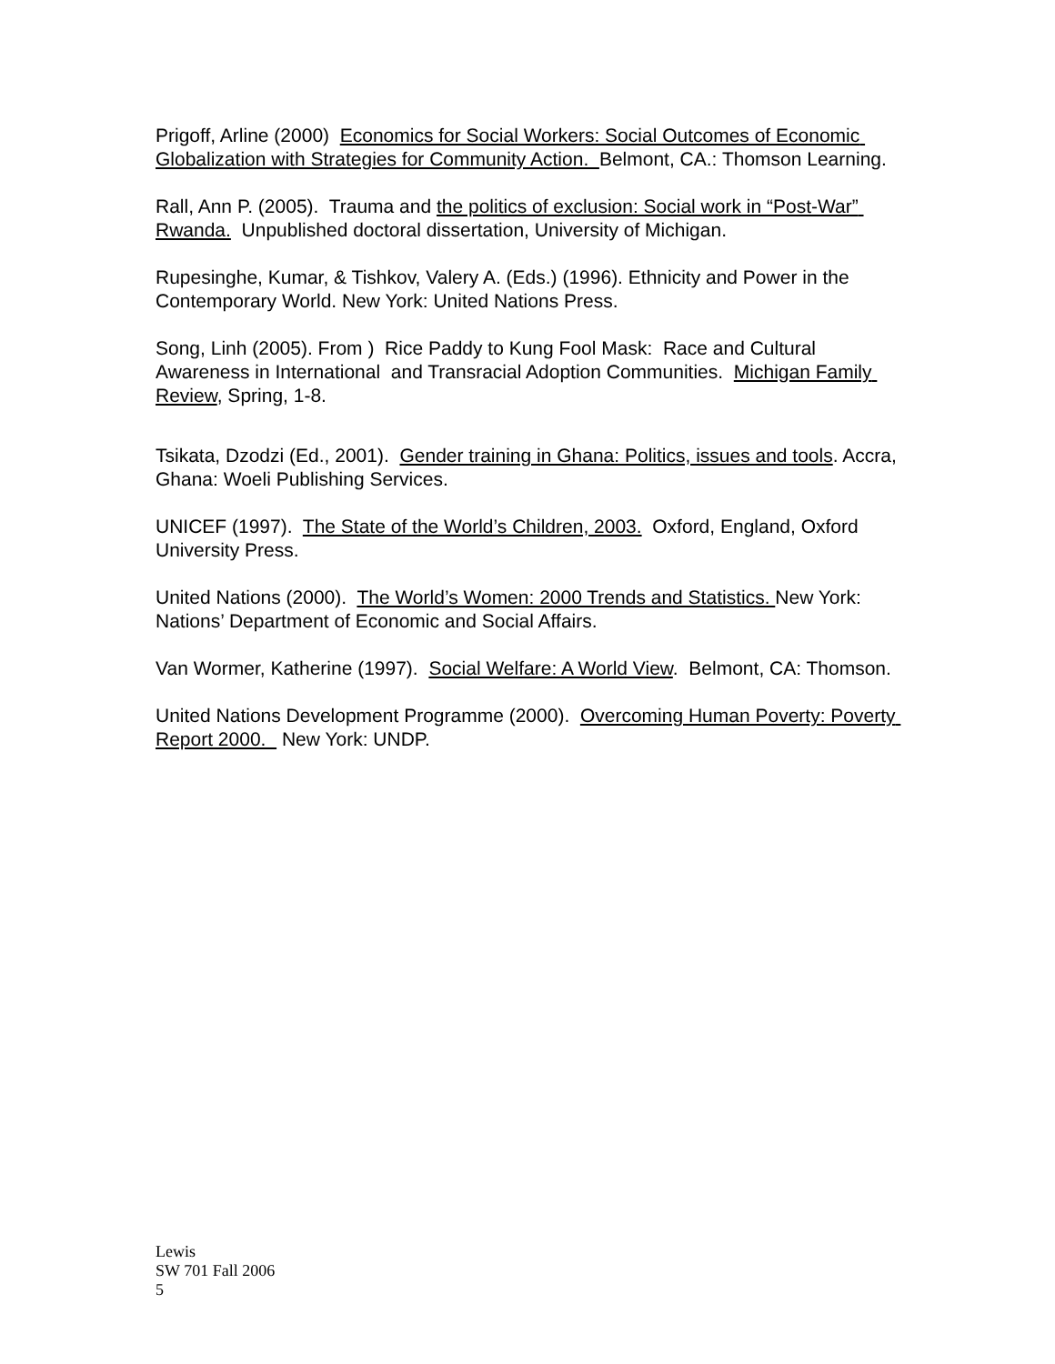Prigoff, Arline (2000) Economics for Social Workers: Social Outcomes of Economic Globalization with Strategies for Community Action. Belmont, CA.: Thomson Learning.
Rall, Ann P. (2005). Trauma and the politics of exclusion: Social work in “Post-War” Rwanda. Unpublished doctoral dissertation, University of Michigan.
Rupesinghe, Kumar, & Tishkov, Valery A. (Eds.) (1996). Ethnicity and Power in the Contemporary World. New York: United Nations Press.
Song, Linh (2005). From ) Rice Paddy to Kung Fool Mask: Race and Cultural Awareness in International and Transracial Adoption Communities. Michigan Family Review, Spring, 1-8.
Tsikata, Dzodzi (Ed., 2001). Gender training in Ghana: Politics, issues and tools. Accra, Ghana: Woeli Publishing Services.
UNICEF (1997). The State of the World’s Children, 2003. Oxford, England, Oxford University Press.
United Nations (2000). The World’s Women: 2000 Trends and Statistics. New York: Nations’ Department of Economic and Social Affairs.
Van Wormer, Katherine (1997). Social Welfare: A World View. Belmont, CA: Thomson.
United Nations Development Programme (2000). Overcoming Human Poverty: Poverty Report 2000. New York: UNDP.
Lewis
SW 701 Fall 2006
5